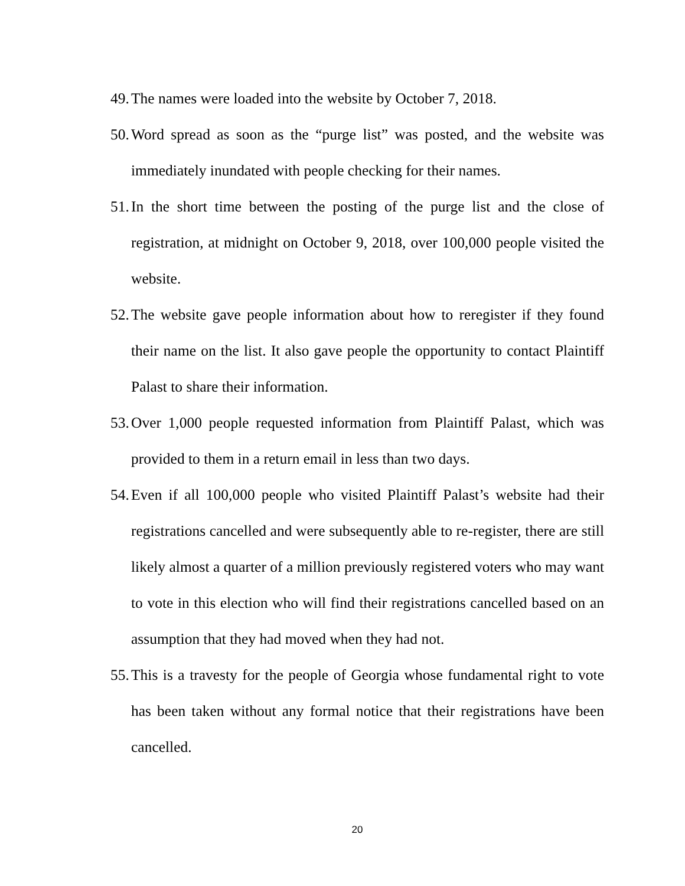49. The names were loaded into the website by October 7, 2018.
50. Word spread as soon as the “purge list” was posted, and the website was immediately inundated with people checking for their names.
51. In the short time between the posting of the purge list and the close of registration, at midnight on October 9, 2018, over 100,000 people visited the website.
52. The website gave people information about how to reregister if they found their name on the list. It also gave people the opportunity to contact Plaintiff Palast to share their information.
53. Over 1,000 people requested information from Plaintiff Palast, which was provided to them in a return email in less than two days.
54. Even if all 100,000 people who visited Plaintiff Palast’s website had their registrations cancelled and were subsequently able to re-register, there are still likely almost a quarter of a million previously registered voters who may want to vote in this election who will find their registrations cancelled based on an assumption that they had moved when they had not.
55. This is a travesty for the people of Georgia whose fundamental right to vote has been taken without any formal notice that their registrations have been cancelled.
20